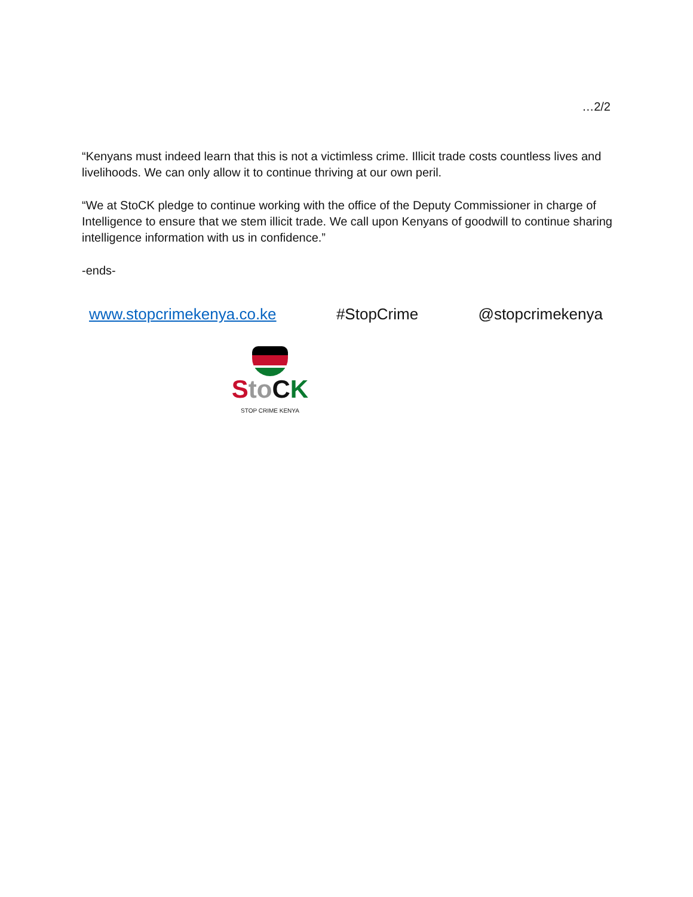…2/2
“Kenyans must indeed learn that this is not a victimless crime. Illicit trade costs countless lives and livelihoods. We can only allow it to continue thriving at our own peril.
“We at StoCK pledge to continue working with the office of the Deputy Commissioner in charge of Intelligence to ensure that we stem illicit trade. We call upon Kenyans of goodwill to continue sharing intelligence information with us in confidence.”
-ends-
www.stopcrimekenya.co.ke #StopCrime @stopcrimekenya
Sto CK
STOP CRIME KENYA